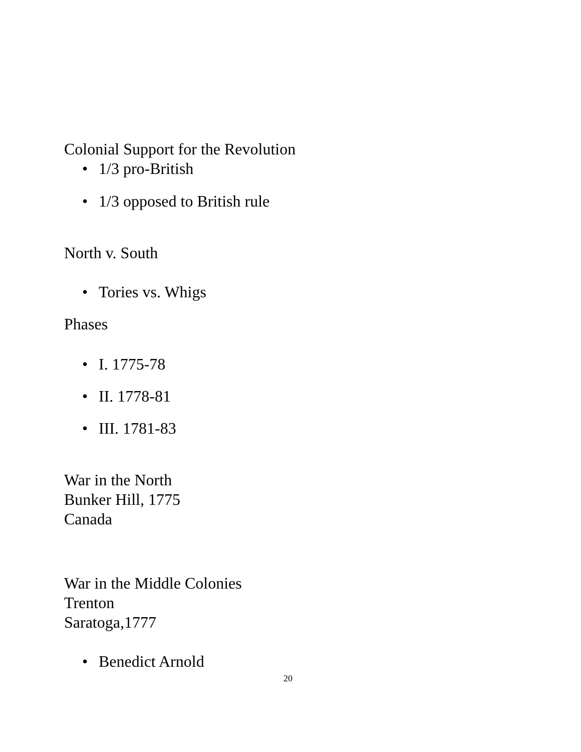Colonial Support for the Revolution
• 1/3 pro-British
• 1/3 opposed to British rule
North v. South
• Tories vs. Whigs
Phases
• I. 1775-78
• II. 1778-81
• III. 1781-83
War in the North
Bunker Hill, 1775
Canada
War in the Middle Colonies
Trenton
Saratoga,1777
• Benedict Arnold
20